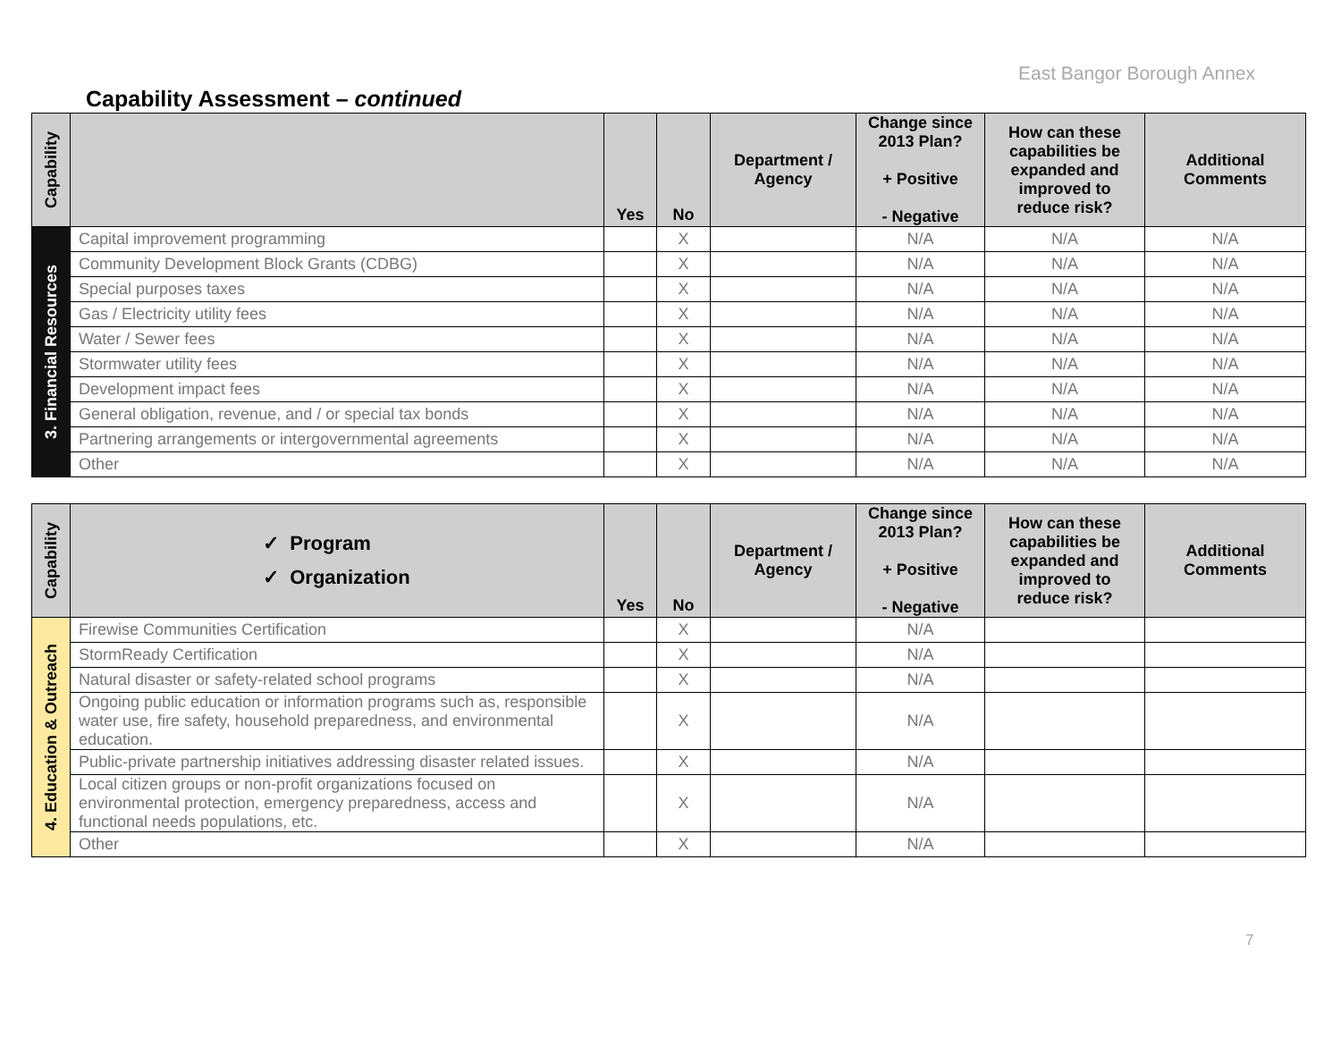East Bangor Borough Annex
Capability Assessment – continued
| Capability | | Yes | No | Department / Agency | Change since 2013 Plan? + Positive - Negative | How can these capabilities be expanded and improved to reduce risk? | Additional Comments |
| --- | --- | --- | --- | --- | --- | --- | --- |
| 3. Financial Resources | Capital improvement programming | | X | | N/A | N/A | N/A |
| | Community Development Block Grants (CDBG) | | X | | N/A | N/A | N/A |
| | Special purposes taxes | | X | | N/A | N/A | N/A |
| | Gas / Electricity utility fees | | X | | N/A | N/A | N/A |
| | Water / Sewer fees | | X | | N/A | N/A | N/A |
| | Stormwater utility fees | | X | | N/A | N/A | N/A |
| | Development impact fees | | X | | N/A | N/A | N/A |
| | General obligation, revenue, and / or special tax bonds | | X | | N/A | N/A | N/A |
| | Partnering arrangements or intergovernmental agreements | | X | | N/A | N/A | N/A |
| | Other | | X | | N/A | N/A | N/A |
| Capability | ✓ Program ✓ Organization | Yes | No | Department / Agency | Change since 2013 Plan? + Positive - Negative | How can these capabilities be expanded and improved to reduce risk? | Additional Comments |
| --- | --- | --- | --- | --- | --- | --- | --- |
| 4. Education & Outreach | Firewise Communities Certification | | X | | N/A | | |
| | StormReady Certification | | X | | N/A | | |
| | Natural disaster or safety-related school programs | | X | | N/A | | |
| | Ongoing public education or information programs such as, responsible water use, fire safety, household preparedness, and environmental education. | | X | | N/A | | |
| | Public-private partnership initiatives addressing disaster related issues. | | X | | N/A | | |
| | Local citizen groups or non-profit organizations focused on environmental protection, emergency preparedness, access and functional needs populations, etc. | | X | | N/A | | |
| | Other | | X | | N/A | | |
7